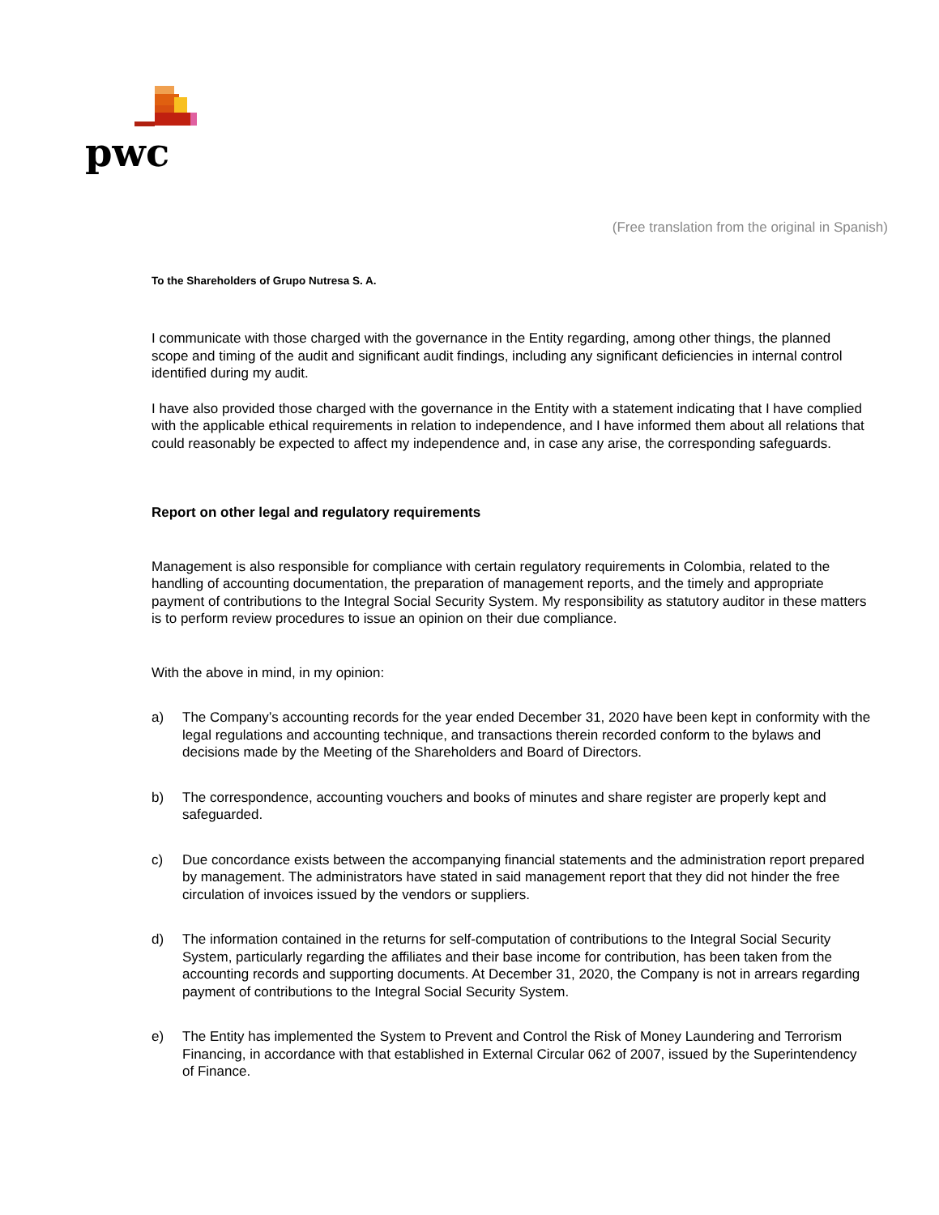pwc
(Free translation from the original in Spanish)
To the Shareholders of Grupo Nutresa S. A.
I communicate with those charged with the governance in the Entity regarding, among other things, the planned scope and timing of the audit and significant audit findings, including any significant deficiencies in internal control identified during my audit.
I have also provided those charged with the governance in the Entity with a statement indicating that I have complied with the applicable ethical requirements in relation to independence, and I have informed them about all relations that could reasonably be expected to affect my independence and, in case any arise, the corresponding safeguards.
Report on other legal and regulatory requirements
Management is also responsible for compliance with certain regulatory requirements in Colombia, related to the handling of accounting documentation, the preparation of management reports, and the timely and appropriate payment of contributions to the Integral Social Security System. My responsibility as statutory auditor in these matters is to perform review procedures to issue an opinion on their due compliance.
With the above in mind, in my opinion:
a) The Company’s accounting records for the year ended December 31, 2020 have been kept in conformity with the legal regulations and accounting technique, and transactions therein recorded conform to the bylaws and decisions made by the Meeting of the Shareholders and Board of Directors.
b) The correspondence, accounting vouchers and books of minutes and share register are properly kept and safeguarded.
c) Due concordance exists between the accompanying financial statements and the administration report prepared by management. The administrators have stated in said management report that they did not hinder the free circulation of invoices issued by the vendors or suppliers.
d) The information contained in the returns for self-computation of contributions to the Integral Social Security System, particularly regarding the affiliates and their base income for contribution, has been taken from the accounting records and supporting documents. At December 31, 2020, the Company is not in arrears regarding payment of contributions to the Integral Social Security System.
e) The Entity has implemented the System to Prevent and Control the Risk of Money Laundering and Terrorism Financing, in accordance with that established in External Circular 062 of 2007, issued by the Superintendency of Finance.